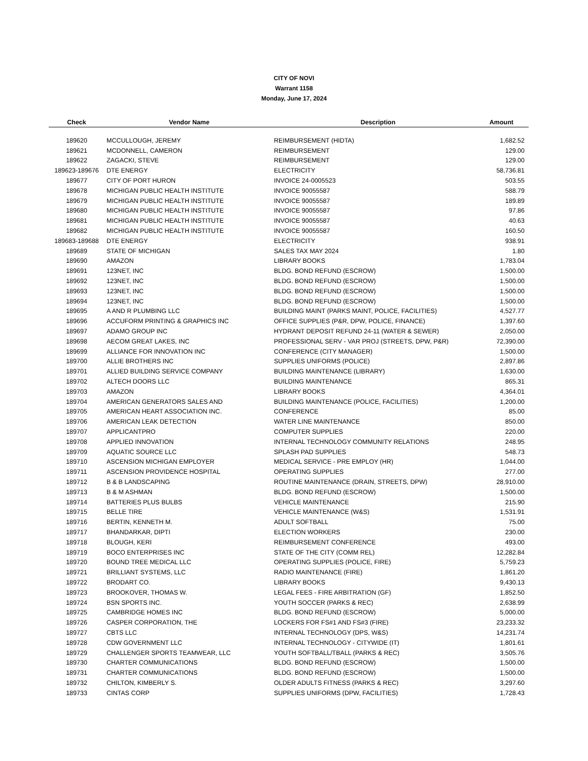CITY OF NOVI
Warrant 1158
Monday, June 17, 2024
| Check | Vendor Name | Description | Amount |
| --- | --- | --- | --- |
| 189620 | MCCULLOUGH, JEREMY | REIMBURSEMENT (HIDTA) | 1,682.52 |
| 189621 | MCDONNELL, CAMERON | REIMBURSEMENT | 129.00 |
| 189622 | ZAGACKI, STEVE | REIMBURSEMENT | 129.00 |
| 189623-189676 | DTE ENERGY | ELECTRICITY | 58,736.81 |
| 189677 | CITY OF PORT HURON | INVOICE 24-0005523 | 503.55 |
| 189678 | MICHIGAN PUBLIC HEALTH INSTITUTE | INVOICE 90055587 | 588.79 |
| 189679 | MICHIGAN PUBLIC HEALTH INSTITUTE | INVOICE 90055587 | 189.89 |
| 189680 | MICHIGAN PUBLIC HEALTH INSTITUTE | INVOICE 90055587 | 97.86 |
| 189681 | MICHIGAN PUBLIC HEALTH INSTITUTE | INVOICE 90055587 | 40.63 |
| 189682 | MICHIGAN PUBLIC HEALTH INSTITUTE | INVOICE 90055587 | 160.50 |
| 189683-189688 | DTE ENERGY | ELECTRICITY | 938.91 |
| 189689 | STATE OF MICHIGAN | SALES TAX MAY 2024 | 1.80 |
| 189690 | AMAZON | LIBRARY BOOKS | 1,783.04 |
| 189691 | 123NET, INC | BLDG. BOND REFUND (ESCROW) | 1,500.00 |
| 189692 | 123NET, INC | BLDG. BOND REFUND (ESCROW) | 1,500.00 |
| 189693 | 123NET, INC | BLDG. BOND REFUND (ESCROW) | 1,500.00 |
| 189694 | 123NET, INC | BLDG. BOND REFUND (ESCROW) | 1,500.00 |
| 189695 | A AND R PLUMBING LLC | BUILDING MAINT (PARKS MAINT, POLICE, FACILITIES) | 4,527.77 |
| 189696 | ACCUFORM PRINTING & GRAPHICS INC | OFFICE SUPPLIES (P&R, DPW, POLICE, FINANCE) | 1,397.60 |
| 189697 | ADAMO GROUP INC | HYDRANT DEPOSIT REFUND 24-11 (WATER & SEWER) | 2,050.00 |
| 189698 | AECOM GREAT LAKES, INC | PROFESSIONAL SERV - VAR PROJ (STREETS, DPW, P&R) | 72,390.00 |
| 189699 | ALLIANCE FOR INNOVATION INC | CONFERENCE (CITY MANAGER) | 1,500.00 |
| 189700 | ALLIE BROTHERS INC | SUPPLIES UNIFORMS (POLICE) | 2,897.86 |
| 189701 | ALLIED BUILDING SERVICE COMPANY | BUILDING MAINTENANCE (LIBRARY) | 1,630.00 |
| 189702 | ALTECH DOORS LLC | BUILDING MAINTENANCE | 865.31 |
| 189703 | AMAZON | LIBRARY BOOKS | 4,364.01 |
| 189704 | AMERICAN GENERATORS SALES AND | BUILDING MAINTENANCE (POLICE, FACILITIES) | 1,200.00 |
| 189705 | AMERICAN HEART ASSOCIATION INC. | CONFERENCE | 85.00 |
| 189706 | AMERICAN LEAK DETECTION | WATER LINE MAINTENANCE | 850.00 |
| 189707 | APPLICANTPRO | COMPUTER SUPPLIES | 220.00 |
| 189708 | APPLIED INNOVATION | INTERNAL TECHNOLOGY COMMUNITY RELATIONS | 248.95 |
| 189709 | AQUATIC SOURCE LLC | SPLASH PAD SUPPLIES | 548.73 |
| 189710 | ASCENSION MICHIGAN EMPLOYER | MEDICAL SERVICE - PRE EMPLOY (HR) | 1,044.00 |
| 189711 | ASCENSION PROVIDENCE HOSPITAL | OPERATING SUPPLIES | 277.00 |
| 189712 | B & B LANDSCAPING | ROUTINE MAINTENANCE (DRAIN, STREETS, DPW) | 28,910.00 |
| 189713 | B & M ASHMAN | BLDG. BOND REFUND (ESCROW) | 1,500.00 |
| 189714 | BATTERIES PLUS BULBS | VEHICLE MAINTENANCE | 215.90 |
| 189715 | BELLE TIRE | VEHICLE MAINTENANCE (W&S) | 1,531.91 |
| 189716 | BERTIN, KENNETH M. | ADULT SOFTBALL | 75.00 |
| 189717 | BHANDARKAR, DIPTI | ELECTION WORKERS | 230.00 |
| 189718 | BLOUGH, KERI | REIMBURSEMENT CONFERENCE | 493.00 |
| 189719 | BOCO ENTERPRISES INC | STATE OF THE CITY (COMM REL) | 12,282.84 |
| 189720 | BOUND TREE MEDICAL LLC | OPERATING SUPPLIES (POLICE, FIRE) | 5,759.23 |
| 189721 | BRILLIANT SYSTEMS, LLC | RADIO MAINTENANCE (FIRE) | 1,861.20 |
| 189722 | BRODART CO. | LIBRARY BOOKS | 9,430.13 |
| 189723 | BROOKOVER, THOMAS W. | LEGAL FEES - FIRE ARBITRATION (GF) | 1,852.50 |
| 189724 | BSN SPORTS INC. | YOUTH SOCCER (PARKS & REC) | 2,638.99 |
| 189725 | CAMBRIDGE HOMES INC | BLDG. BOND REFUND (ESCROW) | 5,000.00 |
| 189726 | CASPER CORPORATION, THE | LOCKERS FOR FS#1 AND FS#3 (FIRE) | 23,233.32 |
| 189727 | CBTS LLC | INTERNAL TECHNOLOGY (DPS, W&S) | 14,231.74 |
| 189728 | CDW GOVERNMENT LLC | INTERNAL TECHNOLOGY - CITYWIDE (IT) | 1,801.61 |
| 189729 | CHALLENGER SPORTS TEAMWEAR, LLC | YOUTH SOFTBALL/TBALL (PARKS & REC) | 3,505.76 |
| 189730 | CHARTER COMMUNICATIONS | BLDG. BOND REFUND (ESCROW) | 1,500.00 |
| 189731 | CHARTER COMMUNICATIONS | BLDG. BOND REFUND (ESCROW) | 1,500.00 |
| 189732 | CHILTON, KIMBERLY S. | OLDER ADULTS FITNESS (PARKS & REC) | 3,297.60 |
| 189733 | CINTAS CORP | SUPPLIES UNIFORMS (DPW, FACILITIES) | 1,728.43 |